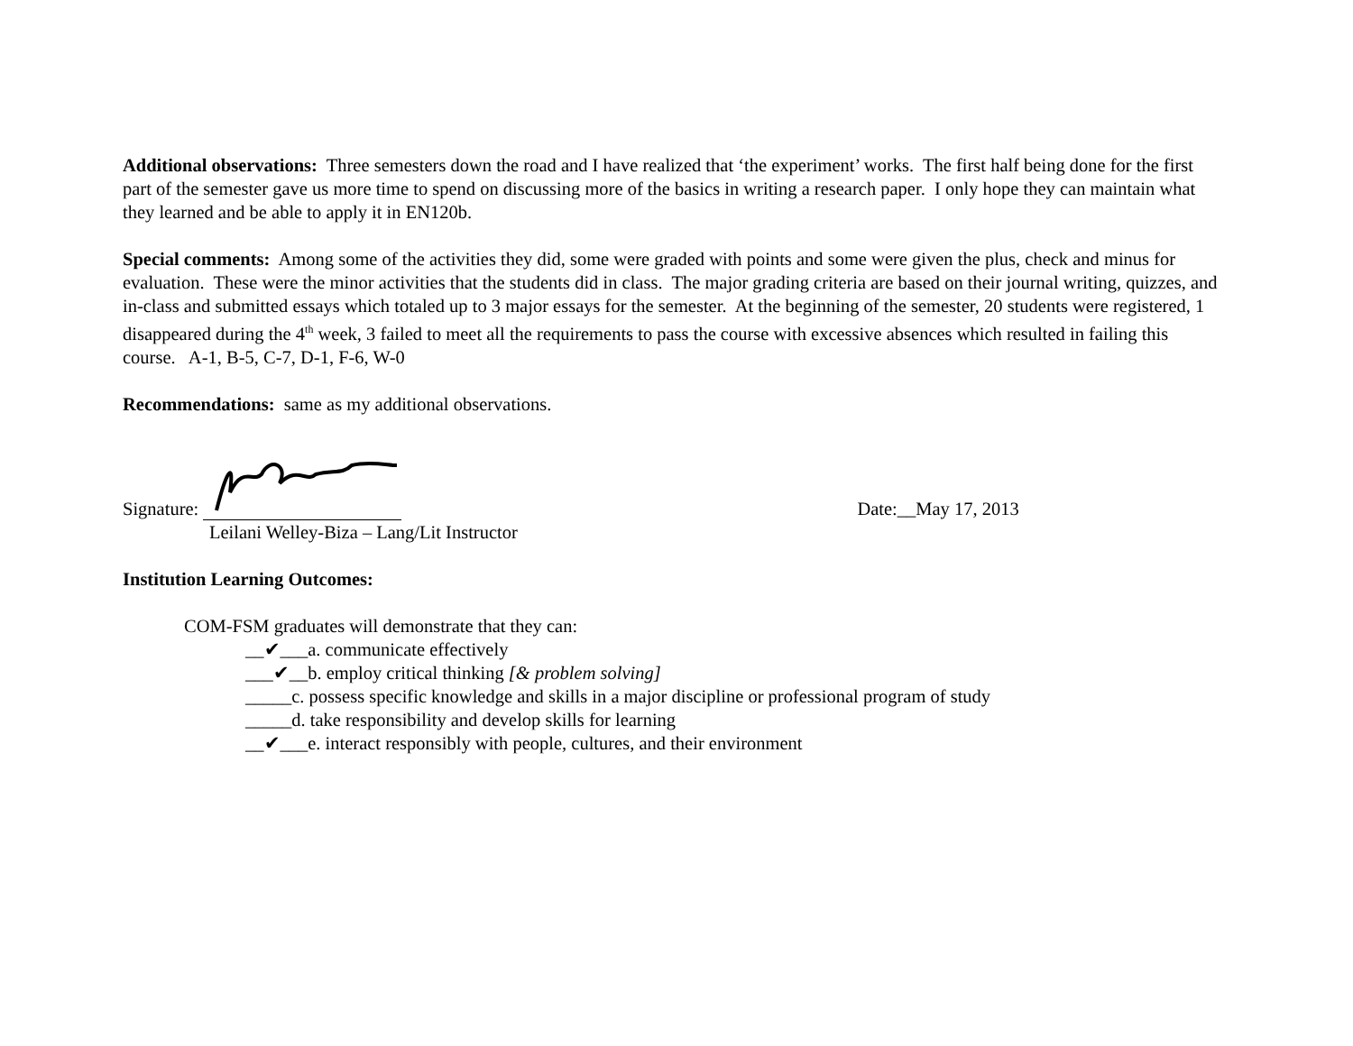Additional observations: Three semesters down the road and I have realized that ‘the experiment’ works. The first half being done for the first part of the semester gave us more time to spend on discussing more of the basics in writing a research paper. I only hope they can maintain what they learned and be able to apply it in EN120b.
Special comments: Among some of the activities they did, some were graded with points and some were given the plus, check and minus for evaluation. These were the minor activities that the students did in class. The major grading criteria are based on their journal writing, quizzes, and in-class and submitted essays which totaled up to 3 major essays for the semester. At the beginning of the semester, 20 students were registered, 1 disappeared during the 4<sup>th</sup> week, 3 failed to meet all the requirements to pass the course with excessive absences which resulted in failing this course. A-1, B-5, C-7, D-1, F-6, W-0
Recommendations: same as my additional observations.
Signature: Date:__May 17, 2013
Leilani Welley-Biza – Lang/Lit Instructor
Institution Learning Outcomes:
COM-FSM graduates will demonstrate that they can:
__✔___a. communicate effectively
___✔__b. employ critical thinking [& problem solving]
_____c. possess specific knowledge and skills in a major discipline or professional program of study
_____d. take responsibility and develop skills for learning
__✔___e. interact responsibly with people, cultures, and their environment